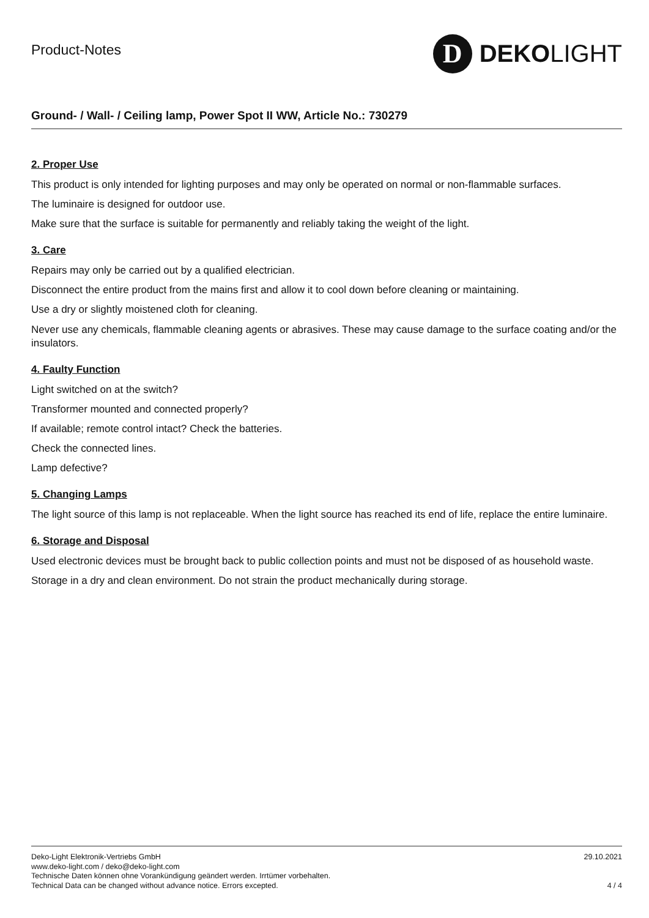Product-Notes
D
DEKOLIGHT
Ground- / Wall- / Ceiling lamp, Power Spot II WW, Article No.: 730279
2. Proper Use
This product is only intended for lighting purposes and may only be operated on normal or non-flammable surfaces.
The luminaire is designed for outdoor use.
Make sure that the surface is suitable for permanently and reliably taking the weight of the light.
3. Care
Repairs may only be carried out by a qualified electrician.
Disconnect the entire product from the mains first and allow it to cool down before cleaning or maintaining.
Use a dry or slightly moistened cloth for cleaning.
Never use any chemicals, flammable cleaning agents or abrasives. These may cause damage to the surface coating and/or the insulators.
4. Faulty Function
Light switched on at the switch?
Transformer mounted and connected properly?
If available; remote control intact? Check the batteries.
Check the connected lines.
Lamp defective?
5. Changing Lamps
The light source of this lamp is not replaceable. When the light source has reached its end of life, replace the entire luminaire.
6. Storage and Disposal
Used electronic devices must be brought back to public collection points and must not be disposed of as household waste.
Storage in a dry and clean environment. Do not strain the product mechanically during storage.
Deko-Light Elektronik-Vertriebs GmbH
www.deko-light.com / deko@deko-light.com
Technische Daten können ohne Vorankündigung geändert werden. Irrtümer vorbehalten.
Technical Data can be changed without advance notice. Errors excepted.
29.10.2021
4 / 4